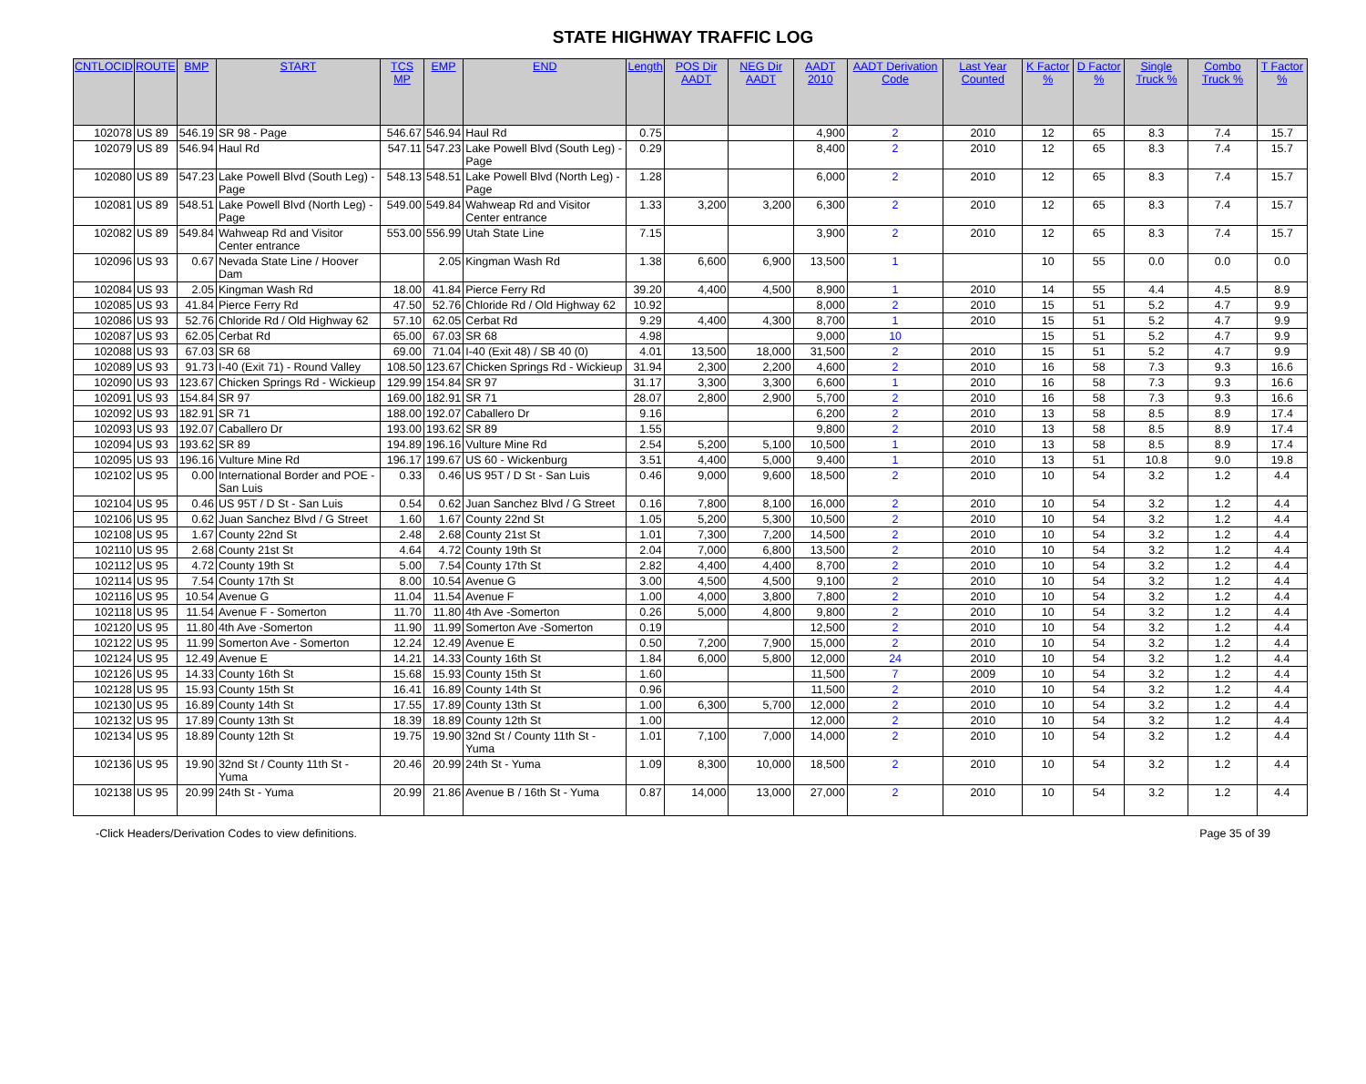STATE HIGHWAY TRAFFIC LOG
| CNTLOCID | ROUTE | BMP | START | TCS MP | EMP | END | Length | POS Dir AADT | NEG Dir AADT | AADT 2010 | AADT Derivation Code | Last Year Counted | K Factor % | D Factor % | Single Truck % | Combo Truck % | T Factor % |
| --- | --- | --- | --- | --- | --- | --- | --- | --- | --- | --- | --- | --- | --- | --- | --- | --- | --- |
| 102078 | US 89 | 546.19 | SR 98 - Page | 546.67 | 546.94 | Haul Rd | 0.75 | | | 4,900 | 2 | 2010 | 12 | 65 | 8.3 | 7.4 | 15.7 |
| 102079 | US 89 | 546.94 | Haul Rd | 547.11 | 547.23 | Lake Powell Blvd (South Leg) - Page | 0.29 | | | 8,400 | 2 | 2010 | 12 | 65 | 8.3 | 7.4 | 15.7 |
| 102080 | US 89 | 547.23 | Lake Powell Blvd (South Leg) - Page | 548.13 | 548.51 | Lake Powell Blvd (North Leg) - Page | 1.28 | | | 6,000 | 2 | 2010 | 12 | 65 | 8.3 | 7.4 | 15.7 |
| 102081 | US 89 | 548.51 | Lake Powell Blvd (North Leg) - Page | 549.00 | 549.84 | Wahweap Rd and Visitor Center entrance | 1.33 | 3,200 | 3,200 | 6,300 | 2 | 2010 | 12 | 65 | 8.3 | 7.4 | 15.7 |
| 102082 | US 89 | 549.84 | Wahweap Rd and Visitor Center entrance | 553.00 | 556.99 | Utah State Line | 7.15 | | | 3,900 | 2 | 2010 | 12 | 65 | 8.3 | 7.4 | 15.7 |
| 102096 | US 93 | 0.67 | Nevada State Line / Hoover Dam | | 2.05 | Kingman Wash Rd | 1.38 | 6,600 | 6,900 | 13,500 | 1 | | 10 | 55 | 0.0 | 0.0 | 0.0 |
| 102084 | US 93 | 2.05 | Kingman Wash Rd | 18.00 | 41.84 | Pierce Ferry Rd | 39.20 | 4,400 | 4,500 | 8,900 | 1 | 2010 | 14 | 55 | 4.4 | 4.5 | 8.9 |
| 102085 | US 93 | 41.84 | Pierce Ferry Rd | 47.50 | 52.76 | Chloride Rd / Old Highway 62 | 10.92 | | | 8,000 | 2 | 2010 | 15 | 51 | 5.2 | 4.7 | 9.9 |
| 102086 | US 93 | 52.76 | Chloride Rd / Old Highway 62 | 57.10 | 62.05 | Cerbat Rd | 9.29 | 4,400 | 4,300 | 8,700 | 1 | 2010 | 15 | 51 | 5.2 | 4.7 | 9.9 |
| 102087 | US 93 | 62.05 | Cerbat Rd | 65.00 | 67.03 | SR 68 | 4.98 | | | 9,000 | 10 | | 15 | 51 | 5.2 | 4.7 | 9.9 |
| 102088 | US 93 | 67.03 | SR 68 | 69.00 | 71.04 | I-40 (Exit 48) / SB 40 (0) | 4.01 | 13,500 | 18,000 | 31,500 | 2 | 2010 | 15 | 51 | 5.2 | 4.7 | 9.9 |
| 102089 | US 93 | 91.73 | I-40 (Exit 71) - Round Valley | 108.50 | 123.67 | Chicken Springs Rd - Wickieup | 31.94 | 2,300 | 2,200 | 4,600 | 2 | 2010 | 16 | 58 | 7.3 | 9.3 | 16.6 |
| 102090 | US 93 | 123.67 | Chicken Springs Rd - Wickieup | 129.99 | 154.84 | SR 97 | 31.17 | 3,300 | 3,300 | 6,600 | 1 | 2010 | 16 | 58 | 7.3 | 9.3 | 16.6 |
| 102091 | US 93 | 154.84 | SR 97 | 169.00 | 182.91 | SR 71 | 28.07 | 2,800 | 2,900 | 5,700 | 2 | 2010 | 16 | 58 | 7.3 | 9.3 | 16.6 |
| 102092 | US 93 | 182.91 | SR 71 | 188.00 | 192.07 | Caballero Dr | 9.16 | | | 6,200 | 2 | 2010 | 13 | 58 | 8.5 | 8.9 | 17.4 |
| 102093 | US 93 | 192.07 | Caballero Dr | 193.00 | 193.62 | SR 89 | 1.55 | | | 9,800 | 2 | 2010 | 13 | 58 | 8.5 | 8.9 | 17.4 |
| 102094 | US 93 | 193.62 | SR 89 | 194.89 | 196.16 | Vulture Mine Rd | 2.54 | 5,200 | 5,100 | 10,500 | 1 | 2010 | 13 | 58 | 8.5 | 8.9 | 17.4 |
| 102095 | US 93 | 196.16 | Vulture Mine Rd | 196.17 | 199.67 | US 60 - Wickenburg | 3.51 | 4,400 | 5,000 | 9,400 | 1 | 2010 | 13 | 51 | 10.8 | 9.0 | 19.8 |
| 102102 | US 95 | 0.00 | International Border and POE - San Luis | 0.33 | 0.46 | US 95T / D St - San Luis | 0.46 | 9,000 | 9,600 | 18,500 | 2 | 2010 | 10 | 54 | 3.2 | 1.2 | 4.4 |
| 102104 | US 95 | 0.46 | US 95T / D St - San Luis | 0.54 | 0.62 | Juan Sanchez Blvd / G Street | 0.16 | 7,800 | 8,100 | 16,000 | 2 | 2010 | 10 | 54 | 3.2 | 1.2 | 4.4 |
| 102106 | US 95 | 0.62 | Juan Sanchez Blvd / G Street | 1.60 | 1.67 | County 22nd St | 1.05 | 5,200 | 5,300 | 10,500 | 2 | 2010 | 10 | 54 | 3.2 | 1.2 | 4.4 |
| 102108 | US 95 | 1.67 | County 22nd St | 2.48 | 2.68 | County 21st St | 1.01 | 7,300 | 7,200 | 14,500 | 2 | 2010 | 10 | 54 | 3.2 | 1.2 | 4.4 |
| 102110 | US 95 | 2.68 | County 21st St | 4.64 | 4.72 | County 19th St | 2.04 | 7,000 | 6,800 | 13,500 | 2 | 2010 | 10 | 54 | 3.2 | 1.2 | 4.4 |
| 102112 | US 95 | 4.72 | County 19th St | 5.00 | 7.54 | County 17th St | 2.82 | 4,400 | 4,400 | 8,700 | 2 | 2010 | 10 | 54 | 3.2 | 1.2 | 4.4 |
| 102114 | US 95 | 7.54 | County 17th St | 8.00 | 10.54 | Avenue G | 3.00 | 4,500 | 4,500 | 9,100 | 2 | 2010 | 10 | 54 | 3.2 | 1.2 | 4.4 |
| 102116 | US 95 | 10.54 | Avenue G | 11.04 | 11.54 | Avenue F | 1.00 | 4,000 | 3,800 | 7,800 | 2 | 2010 | 10 | 54 | 3.2 | 1.2 | 4.4 |
| 102118 | US 95 | 11.54 | Avenue F - Somerton | 11.70 | 11.80 | 4th Ave -Somerton | 0.26 | 5,000 | 4,800 | 9,800 | 2 | 2010 | 10 | 54 | 3.2 | 1.2 | 4.4 |
| 102120 | US 95 | 11.80 | 4th Ave -Somerton | 11.90 | 11.99 | Somerton Ave -Somerton | 0.19 | | | 12,500 | 2 | 2010 | 10 | 54 | 3.2 | 1.2 | 4.4 |
| 102122 | US 95 | 11.99 | Somerton Ave - Somerton | 12.24 | 12.49 | Avenue E | 0.50 | 7,200 | 7,900 | 15,000 | 2 | 2010 | 10 | 54 | 3.2 | 1.2 | 4.4 |
| 102124 | US 95 | 12.49 | Avenue E | 14.21 | 14.33 | County 16th St | 1.84 | 6,000 | 5,800 | 12,000 | 24 | 2010 | 10 | 54 | 3.2 | 1.2 | 4.4 |
| 102126 | US 95 | 14.33 | County 16th St | 15.68 | 15.93 | County 15th St | 1.60 | | | 11,500 | 7 | 2009 | 10 | 54 | 3.2 | 1.2 | 4.4 |
| 102128 | US 95 | 15.93 | County 15th St | 16.41 | 16.89 | County 14th St | 0.96 | | | 11,500 | 2 | 2010 | 10 | 54 | 3.2 | 1.2 | 4.4 |
| 102130 | US 95 | 16.89 | County 14th St | 17.55 | 17.89 | County 13th St | 1.00 | 6,300 | 5,700 | 12,000 | 2 | 2010 | 10 | 54 | 3.2 | 1.2 | 4.4 |
| 102132 | US 95 | 17.89 | County 13th St | 18.39 | 18.89 | County 12th St | 1.00 | | | 12,000 | 2 | 2010 | 10 | 54 | 3.2 | 1.2 | 4.4 |
| 102134 | US 95 | 18.89 | County 12th St | 19.75 | 19.90 | 32nd St / County 11th St - Yuma | 1.01 | 7,100 | 7,000 | 14,000 | 2 | 2010 | 10 | 54 | 3.2 | 1.2 | 4.4 |
| 102136 | US 95 | 19.90 | 32nd St / County 11th St - Yuma | 20.46 | 20.99 | 24th St - Yuma | 1.09 | 8,300 | 10,000 | 18,500 | 2 | 2010 | 10 | 54 | 3.2 | 1.2 | 4.4 |
| 102138 | US 95 | 20.99 | 24th St - Yuma | 20.99 | 21.86 | Avenue B / 16th St - Yuma | 0.87 | 14,000 | 13,000 | 27,000 | 2 | 2010 | 10 | 54 | 3.2 | 1.2 | 4.4 |
-Click Headers/Derivation Codes to view definitions. Page 35 of 39